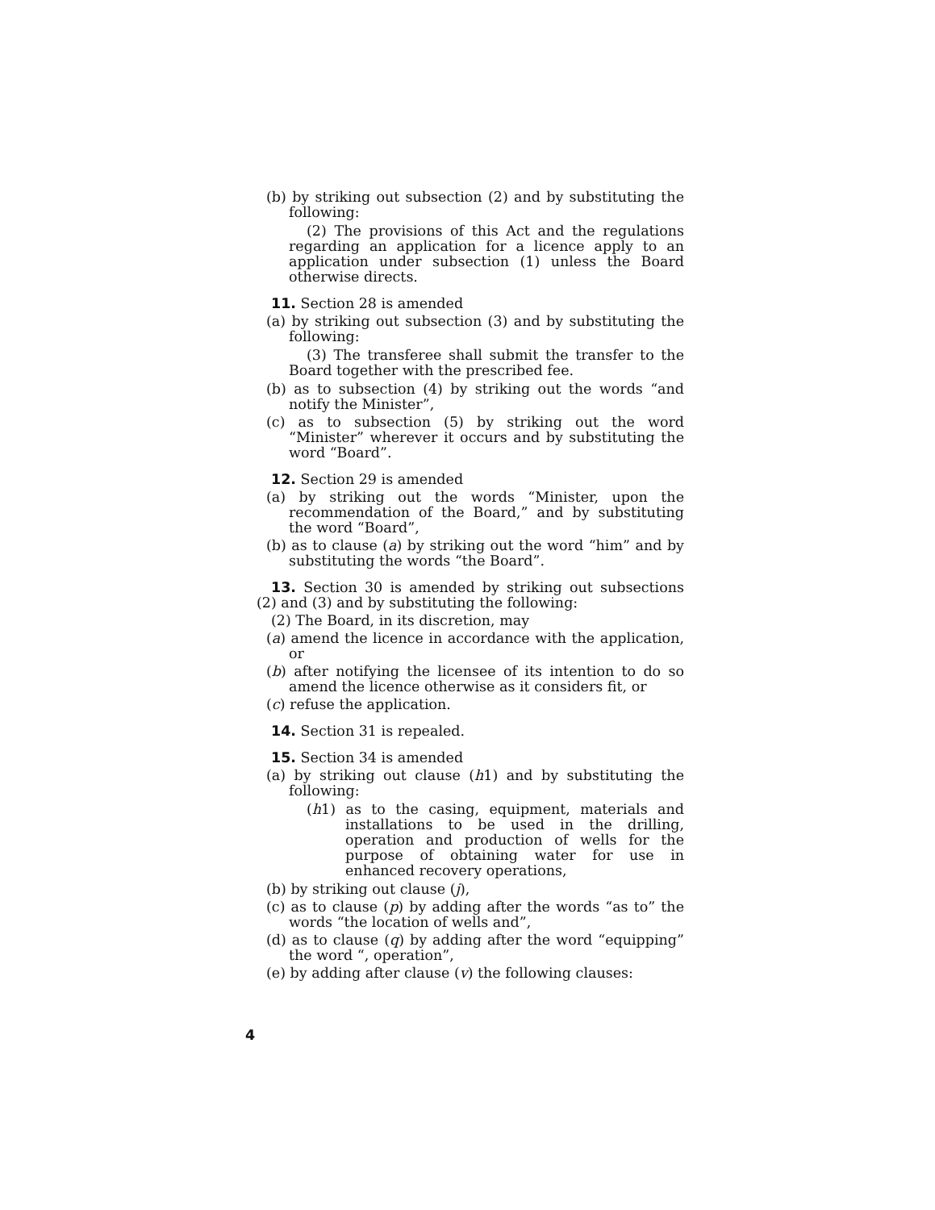(b) by striking out subsection (2) and by substituting the following:
(2) The provisions of this Act and the regulations regarding an application for a licence apply to an application under subsection (1) unless the Board otherwise directs.
11. Section 28 is amended
(a) by striking out subsection (3) and by substituting the following:
(3) The transferee shall submit the transfer to the Board together with the prescribed fee.
(b) as to subsection (4) by striking out the words “and notify the Minister”,
(c) as to subsection (5) by striking out the word “Minister” wherever it occurs and by substituting the word “Board”.
12. Section 29 is amended
(a) by striking out the words “Minister, upon the recommendation of the Board,” and by substituting the word “Board”,
(b) as to clause (a) by striking out the word “him” and by substituting the words “the Board”.
13. Section 30 is amended by striking out subsections (2) and (3) and by substituting the following:
(2) The Board, in its discretion, may
(a) amend the licence in accordance with the application, or
(b) after notifying the licensee of its intention to do so amend the licence otherwise as it considers fit, or
(c) refuse the application.
14. Section 31 is repealed.
15. Section 34 is amended
(a) by striking out clause (h1) and by substituting the following:
(h1) as to the casing, equipment, materials and installations to be used in the drilling, operation and production of wells for the purpose of obtaining water for use in enhanced recovery operations,
(b) by striking out clause (j),
(c) as to clause (p) by adding after the words “as to” the words “the location of wells and”,
(d) as to clause (q) by adding after the word “equipping” the word “, operation”,
(e) by adding after clause (v) the following clauses:
4